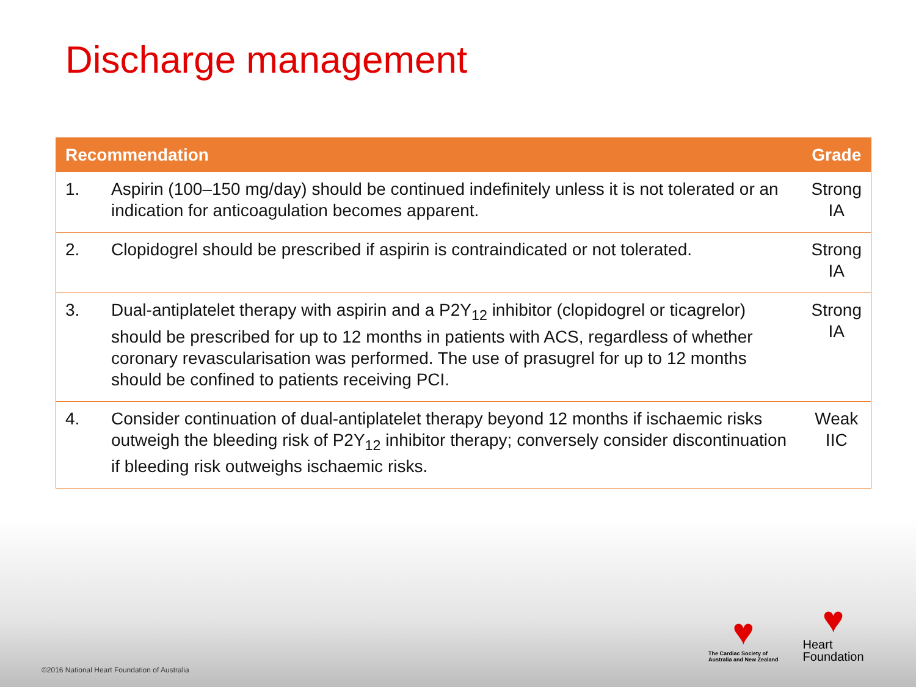Discharge management
| Recommendation | | Grade |
| --- | --- | --- |
| 1. | Aspirin (100–150 mg/day) should be continued indefinitely unless it is not tolerated or an indication for anticoagulation becomes apparent. | Strong IA |
| 2. | Clopidogrel should be prescribed if aspirin is contraindicated or not tolerated. | Strong IA |
| 3. | Dual-antiplatelet therapy with aspirin and a P2Y<sub>12</sub> inhibitor (clopidogrel or ticagrelor) should be prescribed for up to 12 months in patients with ACS, regardless of whether coronary revascularisation was performed. The use of prasugrel for up to 12 months should be confined to patients receiving PCI. | Strong IA |
| 4. | Consider continuation of dual-antiplatelet therapy beyond 12 months if ischaemic risks outweigh the bleeding risk of P2Y<sub>12</sub> inhibitor therapy; conversely consider discontinuation if bleeding risk outweighs ischaemic risks. | Weak IIC |
♥
The Cardiac Society of
Australia and New Zealand
♥
Heart
Foundation
©2016 National Heart Foundation of Australia